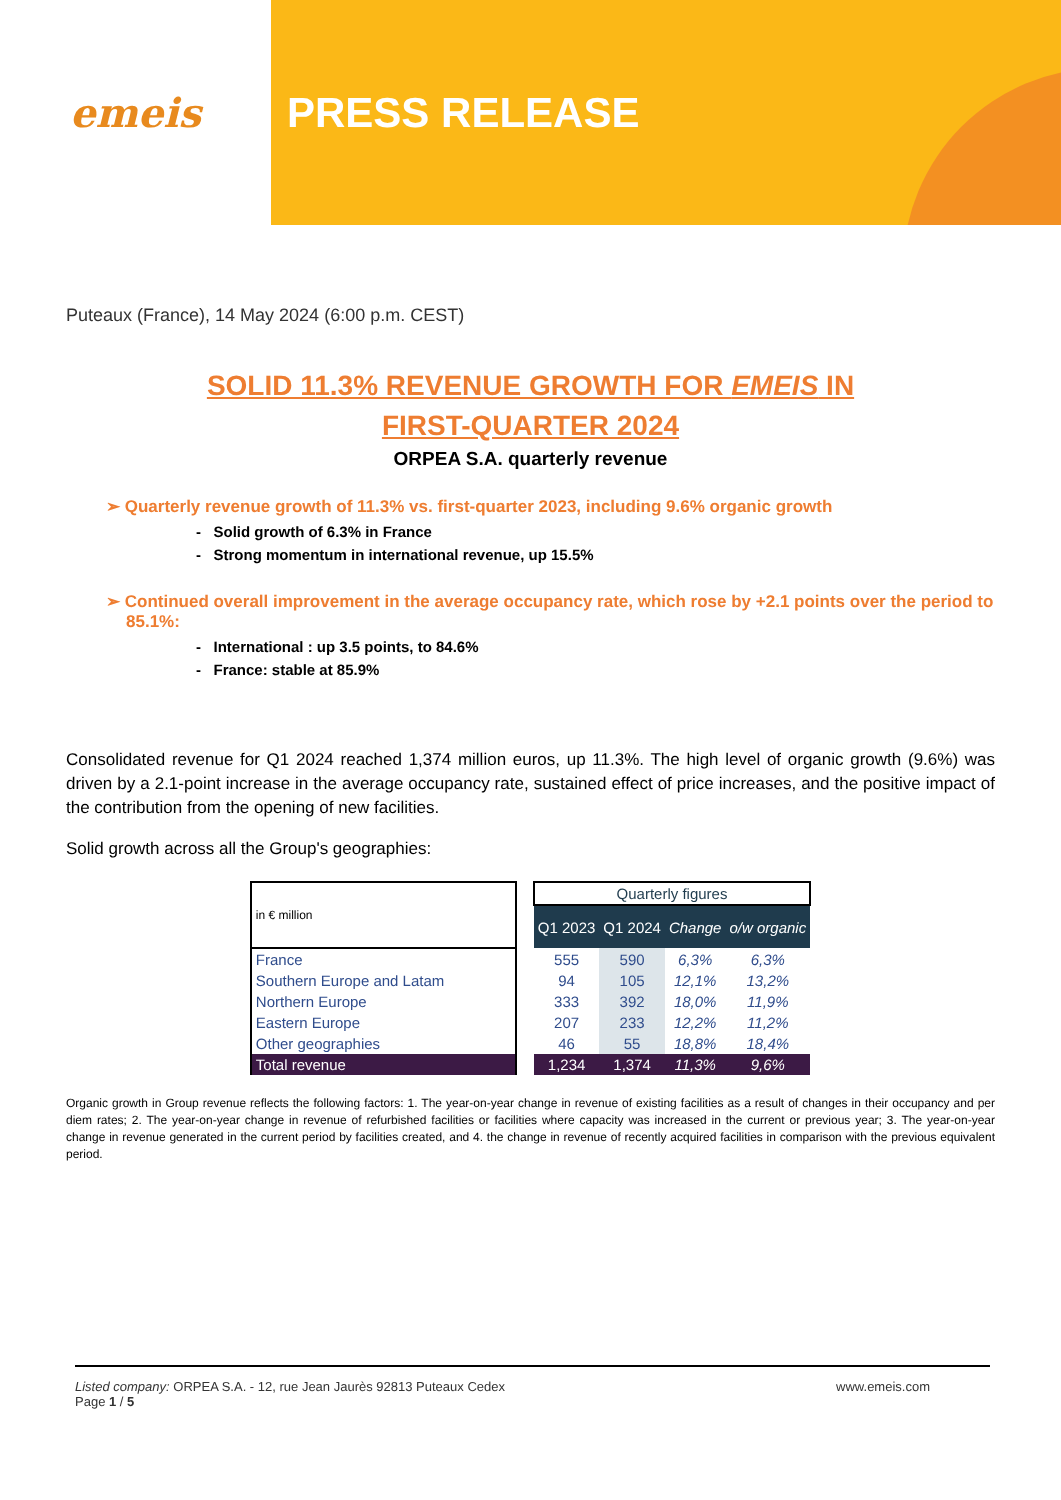emeis PRESS RELEASE
Puteaux (France), 14 May 2024 (6:00 p.m. CEST)
SOLID 11.3% REVENUE GROWTH FOR EMEIS IN
FIRST-QUARTER 2024
ORPEA S.A. quarterly revenue
➢ Quarterly revenue growth of 11.3% vs. first-quarter 2023, including 9.6% organic growth
- Solid growth of 6.3% in France
- Strong momentum in international revenue, up 15.5%
➢ Continued overall improvement in the average occupancy rate, which rose by +2.1 points over the period to 85.1%:
- International : up 3.5 points, to 84.6%
- France: stable at 85.9%
Consolidated revenue for Q1 2024 reached 1,374 million euros, up 11.3%. The high level of organic growth (9.6%) was driven by a 2.1-point increase in the average occupancy rate, sustained effect of price increases, and the positive impact of the contribution from the opening of new facilities.
Solid growth across all the Group's geographies:
| in € million | | Quarterly figures | | | |
| | | Q1 2023 | Q1 2024 | Change | o/w organic |
| France | | 555 | 590 | 6,3% | 6,3% |
| Southern Europe and Latam | | 94 | 105 | 12,1% | 13,2% |
| Northern Europe | | 333 | 392 | 18,0% | 11,9% |
| Eastern Europe | | 207 | 233 | 12,2% | 11,2% |
| Other geographies | | 46 | 55 | 18,8% | 18,4% |
| Total revenue | | 1,234 | 1,374 | 11,3% | 9,6% |
Organic growth in Group revenue reflects the following factors: 1. The year-on-year change in revenue of existing facilities as a result of changes in their occupancy and per diem rates; 2. The year-on-year change in revenue of refurbished facilities or facilities where capacity was increased in the current or previous year; 3. The year-on-year change in revenue generated in the current period by facilities created, and 4. the change in revenue of recently acquired facilities in comparison with the previous equivalent period.
Listed company: ORPEA S.A. - 12, rue Jean Jaurès 92813 Puteaux Cedex
Page 1 / 5
www.emeis.com